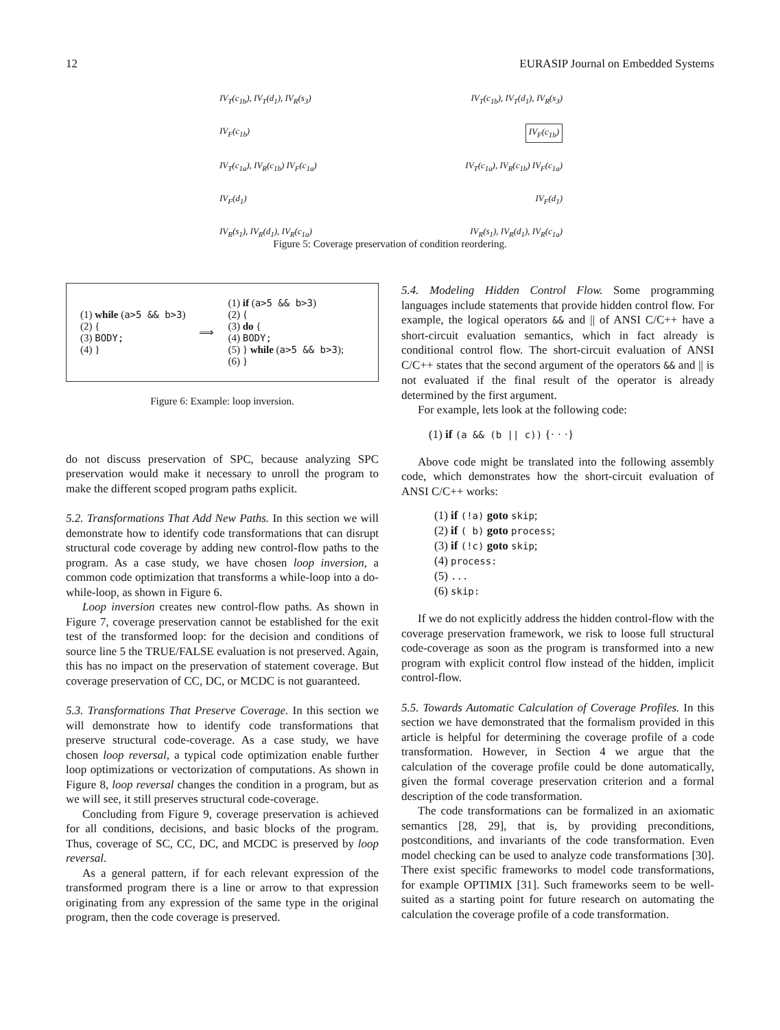12 EURASIP Journal on Embedded Systems
IV<sub>T</sub>(c<sub>1b</sub>), IV<sub>T</sub>(d<sub>1</sub>), IV<sub>R</sub>(s<sub>3</sub>) IV<sub>T</sub>(c<sub>1b</sub>), IV<sub>T</sub>(d<sub>1</sub>), IV<sub>R</sub>(s<sub>3</sub>)
IV<sub>F</sub>(c<sub>1b</sub>) IV<sub>F</sub>(c<sub>1b</sub>)
IV<sub>T</sub>(c<sub>1a</sub>), IV<sub>R</sub>(c<sub>1b</sub>) IV<sub>F</sub>(c<sub>1a</sub>) IV<sub>T</sub>(c<sub>1a</sub>), IV<sub>R</sub>(c<sub>1b</sub>) IV<sub>F</sub>(c<sub>1a</sub>)
IV<sub>F</sub>(d<sub>1</sub>) IV<sub>F</sub>(d<sub>1</sub>)
IV<sub>R</sub>(s<sub>1</sub>), IV<sub>R</sub>(d<sub>1</sub>), IV<sub>R</sub>(c<sub>1a</sub>) IV<sub>R</sub>(s<sub>1</sub>), IV<sub>R</sub>(d<sub>1</sub>), IV<sub>R</sub>(c<sub>1a</sub>)
Figure 5: Coverage preservation of condition reordering.
(1) while (a>5 && b>3)
(2) {
(3) BODY;
(4) }
⟹
(1) if (a>5 && b>3)
(2) {
(3) do {
(4) BODY;
(5) } while (a>5 && b>3);
(6) }
Figure 6: Example: loop inversion.
do not discuss preservation of SPC, because analyzing SPC preservation would make it necessary to unroll the program to make the different scoped program paths explicit.
5.2. Transformations That Add New Paths. In this section we will demonstrate how to identify code transformations that can disrupt structural code coverage by adding new control-flow paths to the program. As a case study, we have chosen loop inversion, a common code optimization that transforms a while-loop into a do-while-loop, as shown in Figure 6.
Loop inversion creates new control-flow paths. As shown in Figure 7, coverage preservation cannot be established for the exit test of the transformed loop: for the decision and conditions of source line 5 the TRUE/FALSE evaluation is not preserved. Again, this has no impact on the preservation of statement coverage. But coverage preservation of CC, DC, or MCDC is not guaranteed.
5.3. Transformations That Preserve Coverage. In this section we will demonstrate how to identify code transformations that preserve structural code-coverage. As a case study, we have chosen loop reversal, a typical code optimization enable further loop optimizations or vectorization of computations. As shown in Figure 8, loop reversal changes the condition in a program, but as we will see, it still preserves structural code-coverage.
Concluding from Figure 9, coverage preservation is achieved for all conditions, decisions, and basic blocks of the program. Thus, coverage of SC, CC, DC, and MCDC is preserved by loop reversal.
As a general pattern, if for each relevant expression of the transformed program there is a line or arrow to that expression originating from any expression of the same type in the original program, then the code coverage is preserved.
5.4. Modeling Hidden Control Flow. Some programming languages include statements that provide hidden control flow. For example, the logical operators && and || of ANSI C/C++ have a short-circuit evaluation semantics, which in fact already is conditional control flow. The short-circuit evaluation of ANSI C/C++ states that the second argument of the operators && and || is not evaluated if the final result of the operator is already determined by the first argument.
For example, lets look at the following code:
(1) if (a && (b || c)) {· · ·}
Above code might be translated into the following assembly code, which demonstrates how the short-circuit evaluation of ANSI C/C++ works:
(1) if (!a) goto skip;
(2) if ( b) goto process;
(3) if (!c) goto skip;
(4) process:
(5) ...
(6) skip:
If we do not explicitly address the hidden control-flow with the coverage preservation framework, we risk to loose full structural code-coverage as soon as the program is transformed into a new program with explicit control flow instead of the hidden, implicit control-flow.
5.5. Towards Automatic Calculation of Coverage Profiles. In this section we have demonstrated that the formalism provided in this article is helpful for determining the coverage profile of a code transformation. However, in Section 4 we argue that the calculation of the coverage profile could be done automatically, given the formal coverage preservation criterion and a formal description of the code transformation.
The code transformations can be formalized in an axiomatic semantics [28, 29], that is, by providing preconditions, postconditions, and invariants of the code transformation. Even model checking can be used to analyze code transformations [30]. There exist specific frameworks to model code transformations, for example OPTIMIX [31]. Such frameworks seem to be well-suited as a starting point for future research on automating the calculation the coverage profile of a code transformation.